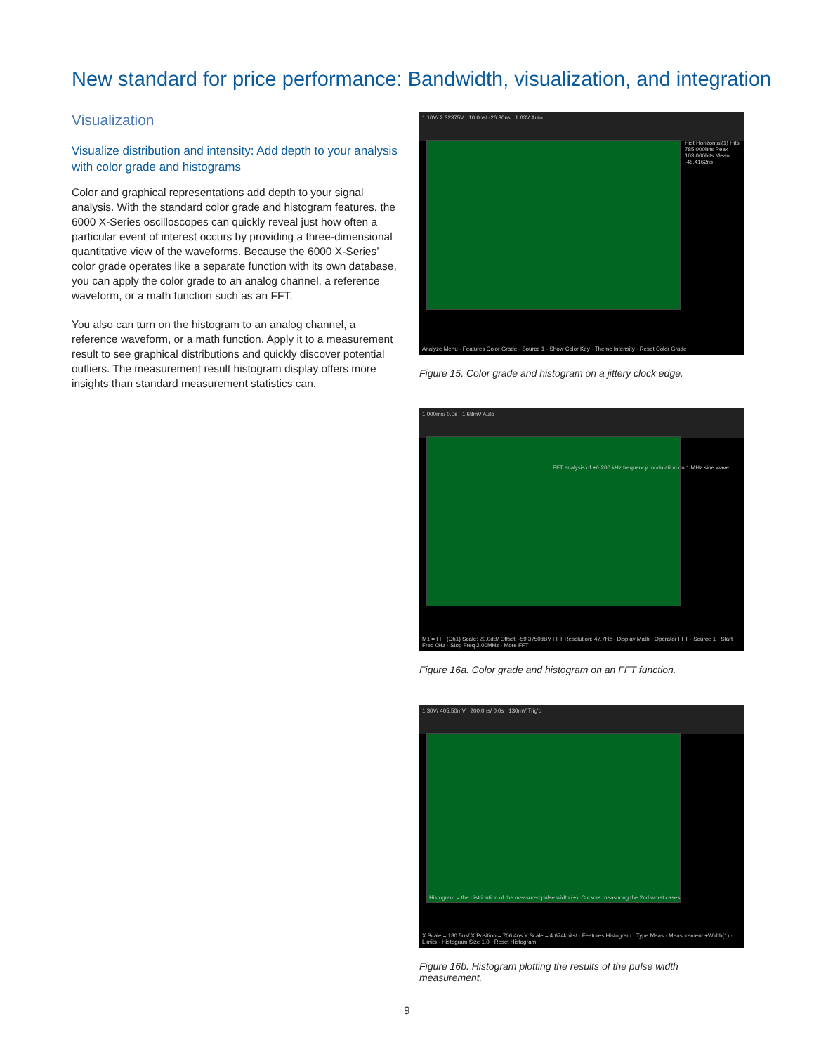New standard for price performance: Bandwidth, visualization, and integration
Visualization
Visualize distribution and intensity: Add depth to your analysis with color grade and histograms
Color and graphical representations add depth to your signal analysis. With the standard color grade and histogram features, the 6000 X-Series oscilloscopes can quickly reveal just how often a particular event of interest occurs by providing a three-dimensional quantitative view of the waveforms. Because the 6000 X-Series’ color grade operates like a separate function with its own database, you can apply the color grade to an analog channel, a reference waveform, or a math function such as an FFT.
You also can turn on the histogram to an analog channel, a reference waveform, or a math function. Apply it to a measurement result to see graphical distributions and quickly discover potential outliers. The measurement result histogram display offers more insights than standard measurement statistics can.
1.10V/ 2.32375V 10.0ns/ -26.80ns 1.63V Auto
Hist Horizontal(1) Hits 785.000hits Peak 103.000hits Mean -48.4162ns
Analyze Menu · Features Color Grade · Source 1 · Show Color Key · Theme Intensity · Reset Color Grade
Figure 15. Color grade and histogram on a jittery clock edge.
1.000ms/ 0.0s 1.68mV Auto
FFT analysis of +/- 200 kHz frequency modulation on 1 MHz sine wave
M1 = FFT(Ch1) Scale: 20.0dB/ Offset: -59.3750dBV FFT Resolution: 47.7Hz · Display Math · Operator FFT · Source 1 · Start Freq 0Hz · Stop Freq 2.00MHz · More FFT
Figure 16a. Color grade and histogram on an FFT function.
1.30V/ 405.50mV 200.0ns/ 0.0s 130mV Trig'd
Histogram = the distribution of the measured pulse width (+). Cursors measuring the 2nd worst cases
X Scale = 180.5ns/ X Position = 706.4ns Y Scale = 4.674khits/ · Features Histogram · Type Meas · Measurement +Width(1) · Limits · Histogram Size 1.0 · Reset Histogram
Figure 16b. Histogram plotting the results of the pulse width measurement.
9